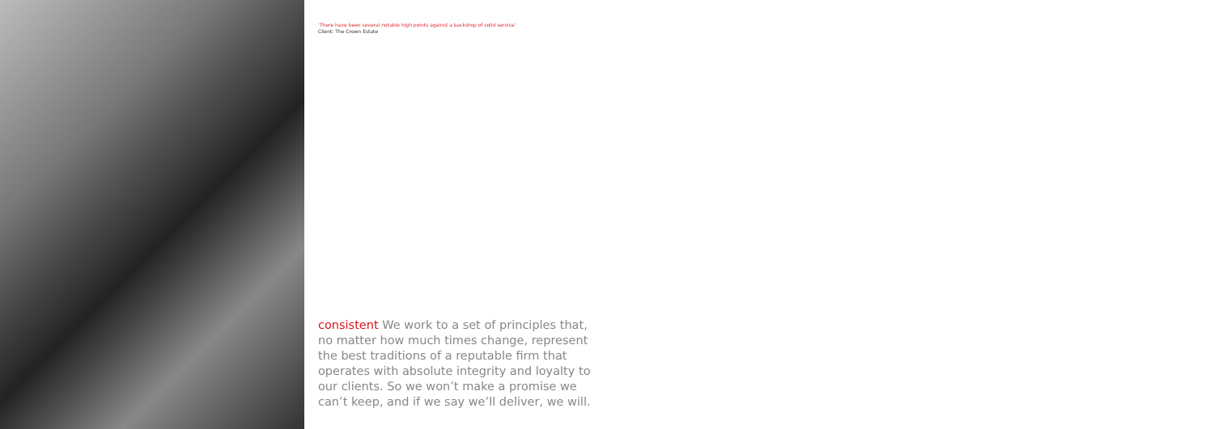‘There have been several notable high points against a backdrop of solid service’
Client: The Crown Estate
consistent We work to a set of principles that, no matter how much times change, represent the best traditions of a reputable firm that operates with absolute integrity and loyalty to our clients. So we won’t make a promise we can’t keep, and if we say we’ll deliver, we will.